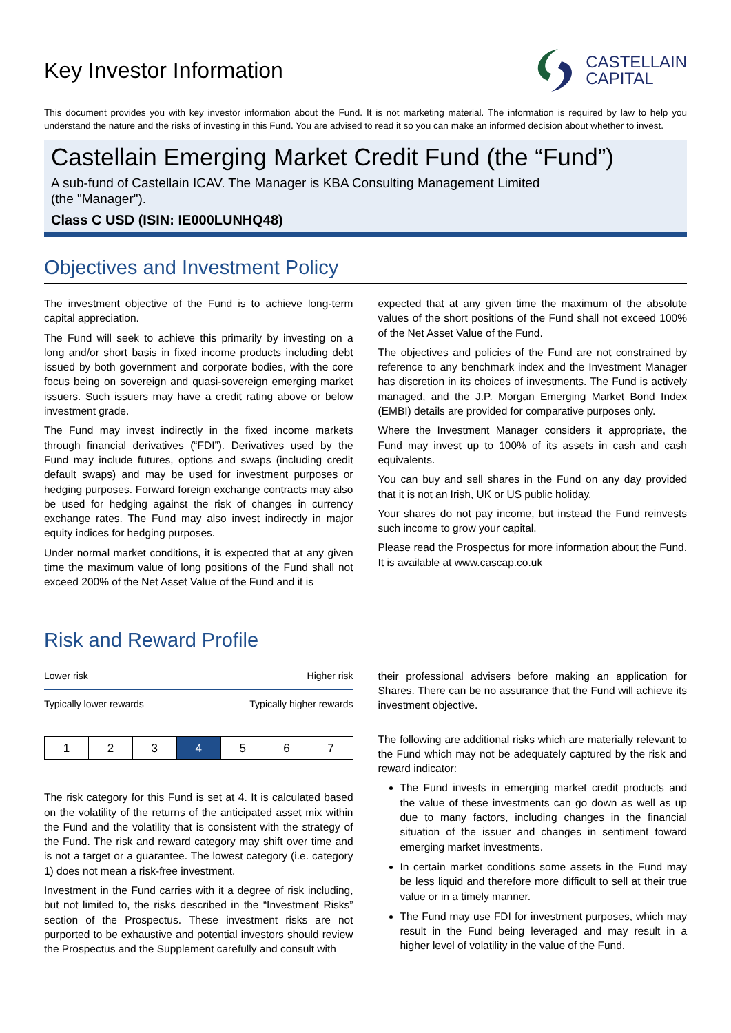Key Investor Information
CASTELLAIN
CAPITAL
This document provides you with key investor information about the Fund. It is not marketing material. The information is required by law to help you understand the nature and the risks of investing in this Fund. You are advised to read it so you can make an informed decision about whether to invest.
Castellain Emerging Market Credit Fund (the “Fund”)
A sub-fund of Castellain ICAV. The Manager is KBA Consulting Management Limited (the "Manager").
Class C USD (ISIN: IE000LUNHQ48)
Objectives and Investment Policy
The investment objective of the Fund is to achieve long-term capital appreciation.
The Fund will seek to achieve this primarily by investing on a long and/or short basis in fixed income products including debt issued by both government and corporate bodies, with the core focus being on sovereign and quasi-sovereign emerging market issuers. Such issuers may have a credit rating above or below investment grade.
The Fund may invest indirectly in the fixed income markets through financial derivatives (“FDI”). Derivatives used by the Fund may include futures, options and swaps (including credit default swaps) and may be used for investment purposes or hedging purposes. Forward foreign exchange contracts may also be used for hedging against the risk of changes in currency exchange rates. The Fund may also invest indirectly in major equity indices for hedging purposes.
Under normal market conditions, it is expected that at any given time the maximum value of long positions of the Fund shall not exceed 200% of the Net Asset Value of the Fund and it is
expected that at any given time the maximum of the absolute values of the short positions of the Fund shall not exceed 100% of the Net Asset Value of the Fund.
The objectives and policies of the Fund are not constrained by reference to any benchmark index and the Investment Manager has discretion in its choices of investments. The Fund is actively managed, and the J.P. Morgan Emerging Market Bond Index (EMBI) details are provided for comparative purposes only.
Where the Investment Manager considers it appropriate, the Fund may invest up to 100% of its assets in cash and cash equivalents.
You can buy and sell shares in the Fund on any day provided that it is not an Irish, UK or US public holiday.
Your shares do not pay income, but instead the Fund reinvests such income to grow your capital.
Please read the Prospectus for more information about the Fund. It is available at www.cascap.co.uk
Risk and Reward Profile
Lower risk Higher risk
Typically lower rewards Typically higher rewards
| 1 | 2 | 3 | 4 | 5 | 6 | 7 |
The risk category for this Fund is set at 4. It is calculated based on the volatility of the returns of the anticipated asset mix within the Fund and the volatility that is consistent with the strategy of the Fund. The risk and reward category may shift over time and is not a target or a guarantee. The lowest category (i.e. category 1) does not mean a risk-free investment.
Investment in the Fund carries with it a degree of risk including, but not limited to, the risks described in the “Investment Risks” section of the Prospectus. These investment risks are not purported to be exhaustive and potential investors should review the Prospectus and the Supplement carefully and consult with
their professional advisers before making an application for Shares. There can be no assurance that the Fund will achieve its investment objective.
The following are additional risks which are materially relevant to the Fund which may not be adequately captured by the risk and reward indicator:
The Fund invests in emerging market credit products and the value of these investments can go down as well as up due to many factors, including changes in the financial situation of the issuer and changes in sentiment toward emerging market investments.
In certain market conditions some assets in the Fund may be less liquid and therefore more difficult to sell at their true value or in a timely manner.
The Fund may use FDI for investment purposes, which may result in the Fund being leveraged and may result in a higher level of volatility in the value of the Fund.